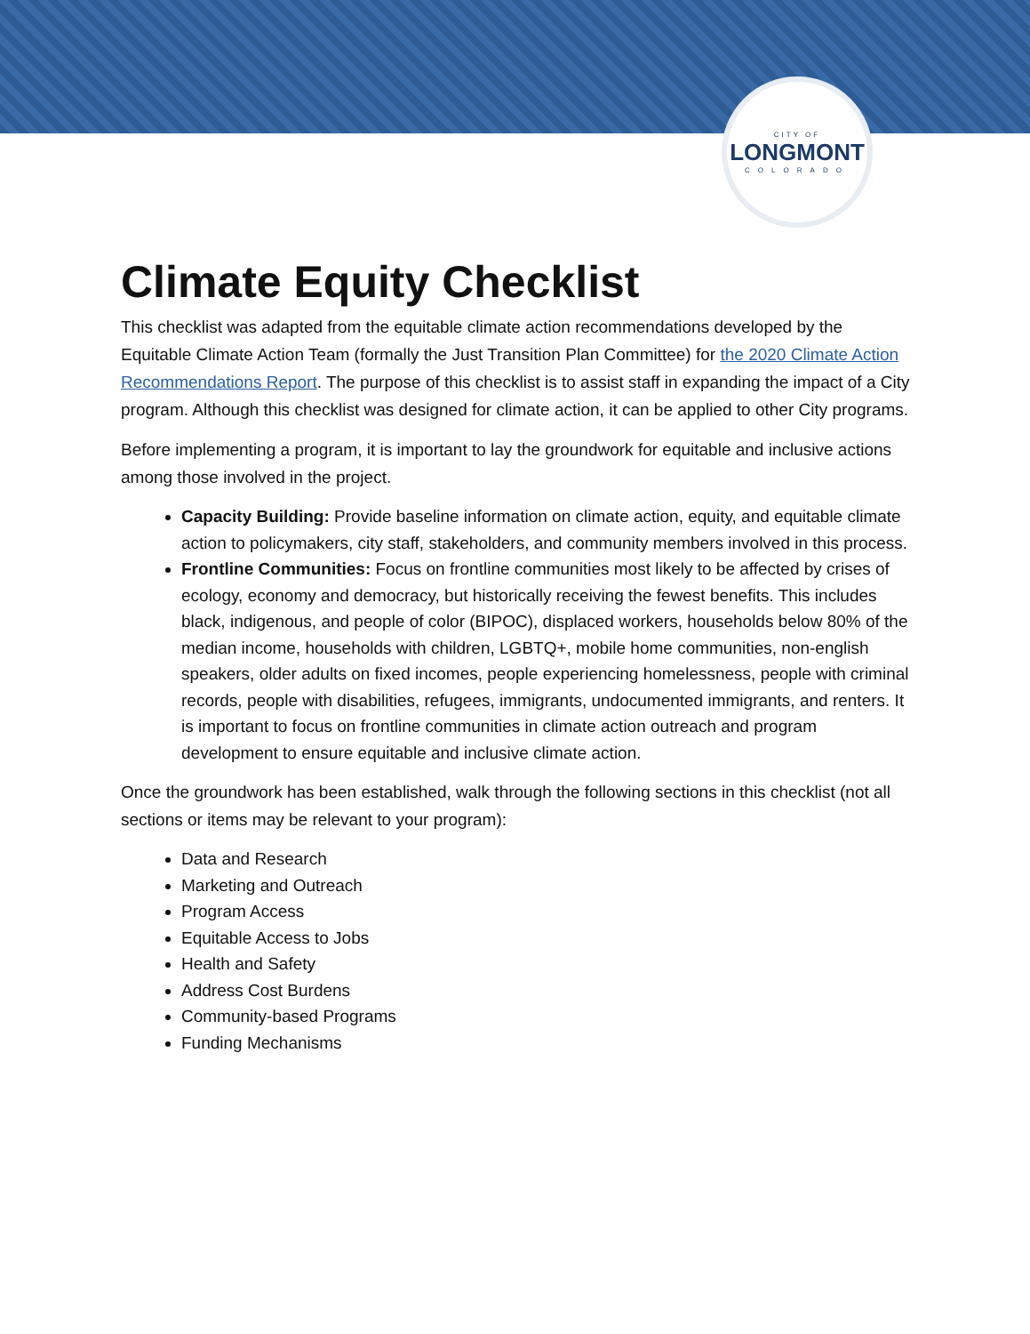CITY OF
LONGMONT
COLORADO
Climate Equity Checklist
This checklist was adapted from the equitable climate action recommendations developed by the Equitable Climate Action Team (formally the Just Transition Plan Committee) for the 2020 Climate Action Recommendations Report. The purpose of this checklist is to assist staff in expanding the impact of a City program. Although this checklist was designed for climate action, it can be applied to other City programs.
Before implementing a program, it is important to lay the groundwork for equitable and inclusive actions among those involved in the project.
Capacity Building: Provide baseline information on climate action, equity, and equitable climate action to policymakers, city staff, stakeholders, and community members involved in this process.
Frontline Communities: Focus on frontline communities most likely to be affected by crises of ecology, economy and democracy, but historically receiving the fewest benefits. This includes black, indigenous, and people of color (BIPOC), displaced workers, households below 80% of the median income, households with children, LGBTQ+, mobile home communities, non-english speakers, older adults on fixed incomes, people experiencing homelessness, people with criminal records, people with disabilities, refugees, immigrants, undocumented immigrants, and renters. It is important to focus on frontline communities in climate action outreach and program development to ensure equitable and inclusive climate action.
Once the groundwork has been established, walk through the following sections in this checklist (not all sections or items may be relevant to your program):
Data and Research
Marketing and Outreach
Program Access
Equitable Access to Jobs
Health and Safety
Address Cost Burdens
Community-based Programs
Funding Mechanisms